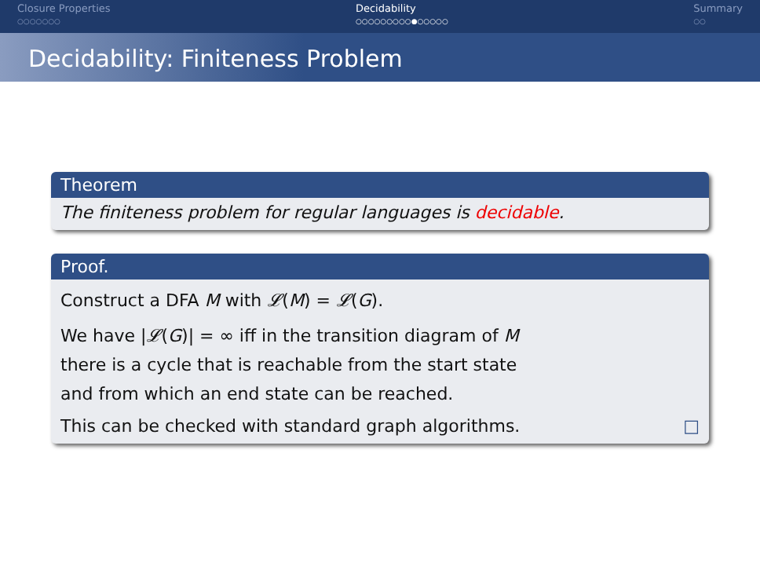Closure Properties
○○○○○○○
Decidability
○○○○○○○○○●○○○○○
Summary
○○
Decidability: Finiteness Problem
Theorem
The finiteness problem for regular languages is decidable.
Proof.
Construct a DFA M with 𝓛(M) = 𝓛(G).
We have |𝓛(G)| = ∞ iff in the transition diagram of M
there is a cycle that is reachable from the start state
and from which an end state can be reached.
This can be checked with standard graph algorithms. □